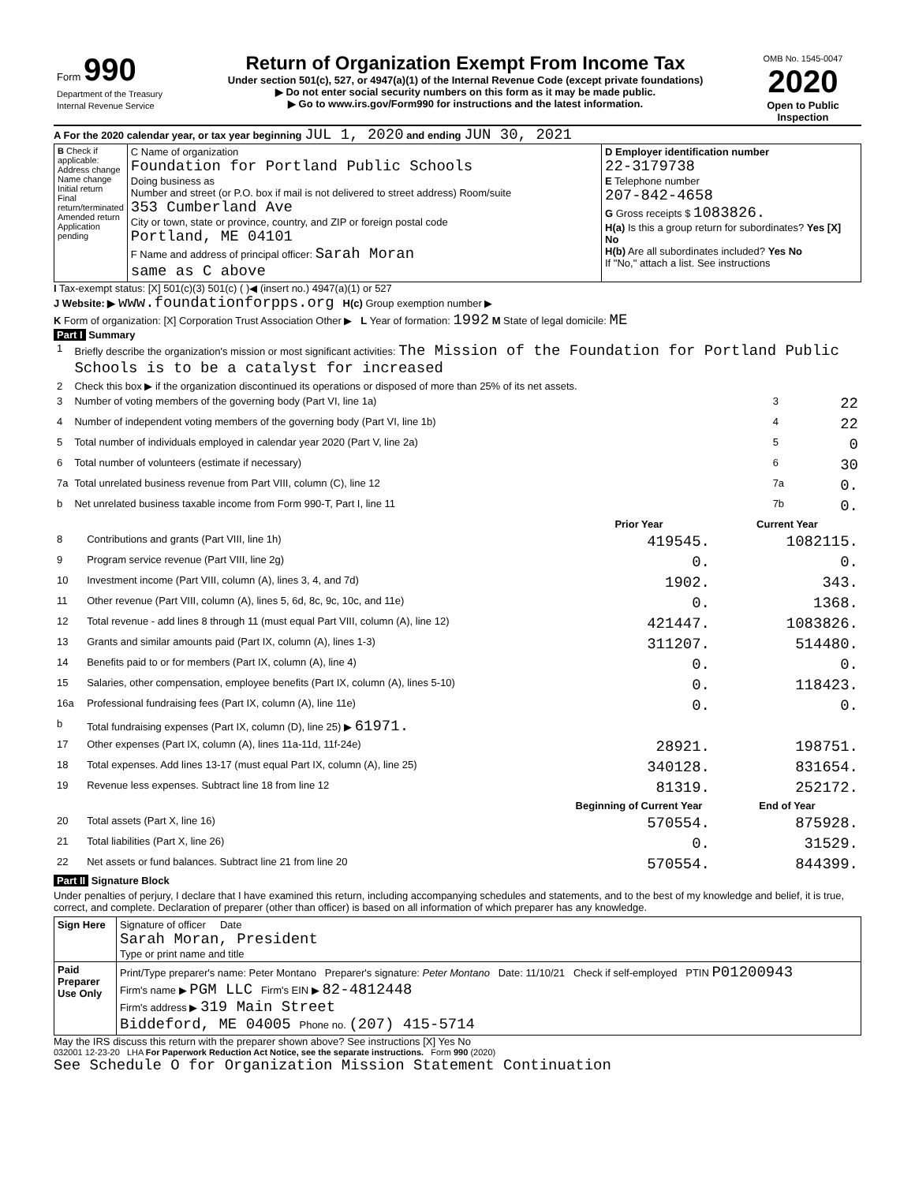| Form 990 Department of the Treasury Internal Revenue Service | Return of Organization Exempt From Income Tax Under section 501(c), 527, or 4947(a)(1) of the Internal Revenue Code (except private foundations) ▶ Do not enter social security numbers on this form as it may be made public. ▶ Go to www.irs.gov/Form990 for instructions and the latest information. | OMB No. 1545-0047 2020 Open to Public Inspection |
A For the 2020 calendar year, or tax year beginning JUL 1, 2020 and ending JUN 30, 2021
| B Check if applicable: Address change Name change Initial return Final return/terminated Amended return Application pending | C Name of organization Foundation for Portland Public Schools Doing business as Number and street (or P.O. box if mail is not delivered to street address) Room/suite 353 Cumberland Ave City or town, state or province, country, and ZIP or foreign postal code Portland, ME 04101 F Name and address of principal officer: Sarah Moran same as C above | D Employer identification number 22-3179738 E Telephone number 207-842-4658 G Gross receipts $ 1083826. H(a) Is this a group return for subordinates? Yes [X] No H(b) Are all subordinates included? Yes No If "No," attach a list. See instructions |
I Tax-exempt status: [X] 501(c)(3) 501(c) ( )◀ (insert no.) 4947(a)(1) or 527
J Website: ▶ www.foundationforpps.org H(c) Group exemption number ▶
K Form of organization: [X] Corporation Trust Association Other ▶ L Year of formation: 1992 M State of legal domicile: ME
Part I Summary
| 1 | Briefly describe the organization's mission or most significant activities: The Mission of the Foundation for Portland Public Schools is to be a catalyst for increased | | |
| 2 | Check this box ▶ if the organization discontinued its operations or disposed of more than 25% of its net assets. | | |
| 3 | Number of voting members of the governing body (Part VI, line 1a) | 3 | 22 |
| 4 | Number of independent voting members of the governing body (Part VI, line 1b) | 4 | 22 |
| 5 | Total number of individuals employed in calendar year 2020 (Part V, line 2a) | 5 | 0 |
| 6 | Total number of volunteers (estimate if necessary) | 6 | 30 |
| 7a | Total unrelated business revenue from Part VIII, column (C), line 12 | 7a | 0. |
| b | Net unrelated business taxable income from Form 990-T, Part I, line 11 | 7b | 0. |
| | | Prior Year | Current Year |
| --- | --- | --- | --- |
| 8 | Contributions and grants (Part VIII, line 1h) | 419545. | 1082115. |
| 9 | Program service revenue (Part VIII, line 2g) | 0. | 0. |
| 10 | Investment income (Part VIII, column (A), lines 3, 4, and 7d) | 1902. | 343. |
| 11 | Other revenue (Part VIII, column (A), lines 5, 6d, 8c, 9c, 10c, and 11e) | 0. | 1368. |
| 12 | Total revenue - add lines 8 through 11 (must equal Part VIII, column (A), line 12) | 421447. | 1083826. |
| 13 | Grants and similar amounts paid (Part IX, column (A), lines 1-3) | 311207. | 514480. |
| 14 | Benefits paid to or for members (Part IX, column (A), line 4) | 0. | 0. |
| 15 | Salaries, other compensation, employee benefits (Part IX, column (A), lines 5-10) | 0. | 118423. |
| 16a | Professional fundraising fees (Part IX, column (A), line 11e) | 0. | 0. |
| b | Total fundraising expenses (Part IX, column (D), line 25) ▶ 61971. | | |
| 17 | Other expenses (Part IX, column (A), lines 11a-11d, 11f-24e) | 28921. | 198751. |
| 18 | Total expenses. Add lines 13-17 (must equal Part IX, column (A), line 25) | 340128. | 831654. |
| 19 | Revenue less expenses. Subtract line 18 from line 12 | 81319. | 252172. |
| | | Beginning of Current Year | End of Year |
| 20 | Total assets (Part X, line 16) | 570554. | 875928. |
| 21 | Total liabilities (Part X, line 26) | 0. | 31529. |
| 22 | Net assets or fund balances. Subtract line 21 from line 20 | 570554. | 844399. |
Part II Signature Block
Under penalties of perjury, I declare that I have examined this return, including accompanying schedules and statements, and to the best of my knowledge and belief, it is true, correct, and complete. Declaration of preparer (other than officer) is based on all information of which preparer has any knowledge.
| Sign Here | Signature of officer Date Sarah Moran, President Type or print name and title |
| Paid Preparer Use Only | Print/Type preparer's name: Peter Montano Preparer's signature: Peter Montano Date: 11/10/21 Check if self-employed PTIN P01200943 Firm's name ▶ PGM LLC Firm's EIN ▶ 82-4812448 Firm's address ▶ 319 Main Street Biddeford, ME 04005 Phone no. (207) 415-5714 |
May the IRS discuss this return with the preparer shown above? See instructions [X] Yes No
032001 12-23-20 LHA For Paperwork Reduction Act Notice, see the separate instructions. Form 990 (2020)
See Schedule O for Organization Mission Statement Continuation